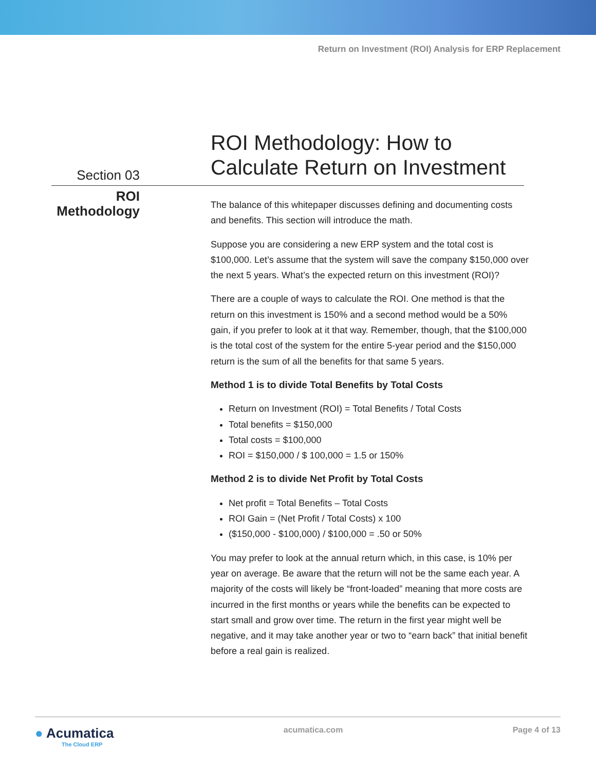Return on Investment (ROI) Analysis for ERP Replacement
Section 03
ROI Methodology: How to
Calculate Return on Investment
ROI
Methodology
The balance of this whitepaper discusses defining and documenting costs and benefits. This section will introduce the math.
Suppose you are considering a new ERP system and the total cost is $100,000. Let’s assume that the system will save the company $150,000 over the next 5 years. What’s the expected return on this investment (ROI)?
There are a couple of ways to calculate the ROI. One method is that the return on this investment is 150% and a second method would be a 50% gain, if you prefer to look at it that way. Remember, though, that the $100,000 is the total cost of the system for the entire 5-year period and the $150,000 return is the sum of all the benefits for that same 5 years.
Method 1 is to divide Total Benefits by Total Costs
Return on Investment (ROI) = Total Benefits / Total Costs
Total benefits = $150,000
Total costs = $100,000
ROI = $150,000 / $ 100,000 = 1.5 or 150%
Method 2 is to divide Net Profit by Total Costs
Net profit = Total Benefits – Total Costs
ROI Gain = (Net Profit / Total Costs) x 100
($150,000 - $100,000) / $100,000 = .50 or 50%
You may prefer to look at the annual return which, in this case, is 10% per year on average. Be aware that the return will not be the same each year. A majority of the costs will likely be “front-loaded” meaning that more costs are incurred in the first months or years while the benefits can be expected to start small and grow over time. The return in the first year might well be negative, and it may take another year or two to “earn back” that initial benefit before a real gain is realized.
● Acumatica
The Cloud ERP
acumatica.com Page 4 of 13